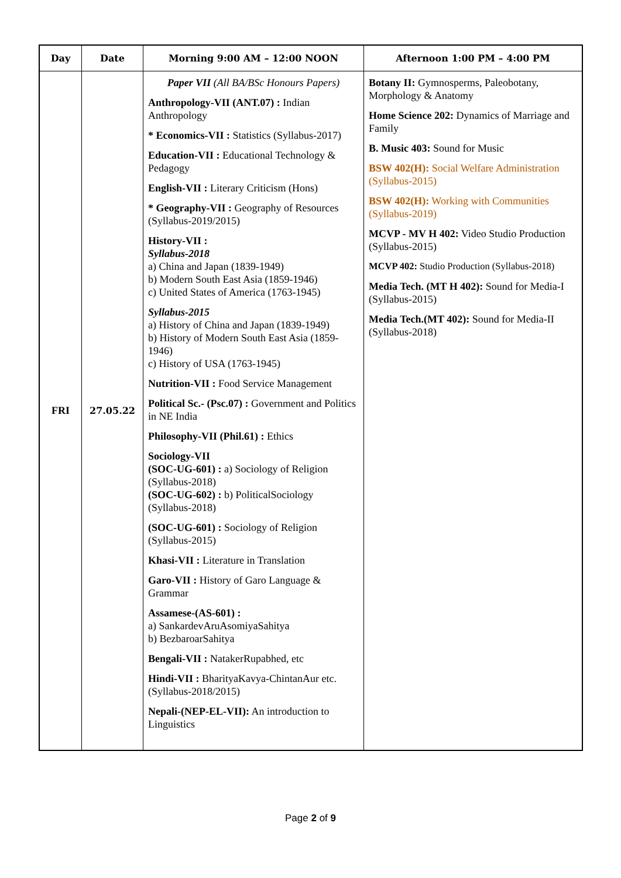| Day | Date | Morning 9:00 AM – 12:00 NOON | Afternoon 1:00 PM – 4:00 PM |
| --- | --- | --- | --- |
| FRI | 27.05.22 | Paper VII (All BA/BSc Honours Papers) Anthropology-VII (ANT.07) : Indian Anthropology * Economics-VII : Statistics (Syllabus-2017) Education-VII : Educational Technology & Pedagogy English-VII : Literary Criticism (Hons) * Geography-VII : Geography of Resources (Syllabus-2019/2015) History-VII : Syllabus-2018 a) China and Japan (1839-1949) b) Modern South East Asia (1859-1946) c) United States of America (1763-1945) Syllabus-2015 a) History of China and Japan (1839-1949) b) History of Modern South East Asia (1859-1946) c) History of USA (1763-1945) Nutrition-VII : Food Service Management Political Sc.- (Psc.07) : Government and Politics in NE India Philosophy-VII (Phil.61) : Ethics Sociology-VII (SOC-UG-601) : a) Sociology of Religion (Syllabus-2018) (SOC-UG-602) : b) PoliticalSociology (Syllabus-2018) (SOC-UG-601) : Sociology of Religion (Syllabus-2015) Khasi-VII : Literature in Translation Garo-VII : History of Garo Language & Grammar Assamese-(AS-601) : a) SankardevAruAsomiyaSahitya b) BezbaroarSahitya Bengali-VII : NatakerRupabhed, etc Hindi-VII : BharityaKavya-ChintanAur etc. (Syllabus-2018/2015) Nepali-(NEP-EL-VII): An introduction to Linguistics | Botany II: Gymnosperms, Paleobotany, Morphology & Anatomy Home Science 202: Dynamics of Marriage and Family B. Music 403: Sound for Music BSW 402(H): Social Welfare Administration (Syllabus-2015) BSW 402(H): Working with Communities (Syllabus-2019) MCVP - MV H 402: Video Studio Production (Syllabus-2015) MCVP 402: Studio Production (Syllabus-2018) Media Tech. (MT H 402): Sound for Media-I (Syllabus-2015) Media Tech.(MT 402): Sound for Media-II (Syllabus-2018) |
Page 2 of 9